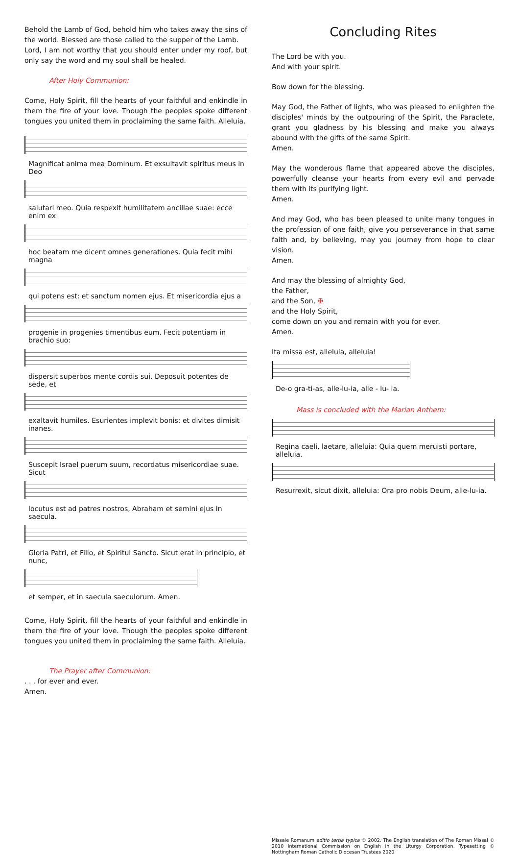Behold the Lamb of God, behold him who takes away the sins of the world. Blessed are those called to the supper of the Lamb.
Lord, I am not worthy that you should enter under my roof, but only say the word and my soul shall be healed.
After Holy Communion:
Come, Holy Spirit, fill the hearts of your faithful and enkindle in them the fire of your love. Though the peoples spoke different tongues you united them in proclaiming the same faith. Alleluia.
Magnificat anima mea Dominum. Et exsultavit spiritus meus in Deo
salutari meo. Quia respexit humilitatem ancillae suae: ecce enim ex
hoc beatam me dicent omnes generationes. Quia fecit mihi magna
qui potens est: et sanctum nomen ejus. Et misericordia ejus a
progenie in progenies timentibus eum. Fecit potentiam in brachio suo:
dispersit superbos mente cordis sui. Deposuit potentes de sede, et
exaltavit humiles. Esurientes implevit bonis: et divites dimisit inanes.
Suscepit Israel puerum suum, recordatus misericordiae suae. Sicut
locutus est ad patres nostros, Abraham et semini ejus in saecula.
Gloria Patri, et Filio, et Spiritui Sancto. Sicut erat in principio, et nunc,
et semper, et in saecula saeculorum. Amen.
Come, Holy Spirit, fill the hearts of your faithful and enkindle in them the fire of your love. Though the peoples spoke different tongues you united them in proclaiming the same faith. Alleluia.
The Prayer after Communion:
. . . for ever and ever.
Amen.
Concluding Rites
The Lord be with you.
And with your spirit.
Bow down for the blessing.
May God, the Father of lights, who was pleased to enlighten the disciples' minds by the outpouring of the Spirit, the Paraclete, grant you gladness by his blessing and make you always abound with the gifts of the same Spirit.
Amen.
May the wonderous flame that appeared above the disciples, powerfully cleanse your hearts from every evil and pervade them with its purifying light.
Amen.
And may God, who has been pleased to unite many tongues in the profession of one faith, give you perseverance in that same faith and, by believing, may you journey from hope to clear vision.
Amen.
And may the blessing of almighty God,
the Father,
and the Son, ✠
and the Holy Spirit,
come down on you and remain with you for ever.
Amen.
Ita missa est, alleluia, alleluia!
De-o gra-ti-as, alle-lu-ia, alle - lu- ia.
Mass is concluded with the Marian Anthem:
Regina caeli, laetare, alleluia: Quia quem meruisti portare, alleluia.
Resurrexit, sicut dixit, alleluia: Ora pro nobis Deum, alle-lu-ia.
Missale Romanum editio tertia typica © 2002. The English translation of The Roman Missal © 2010 International Commission on English in the Liturgy Corporation. Typesetting © Nottingham Roman Catholic Diocesan Trustees 2020